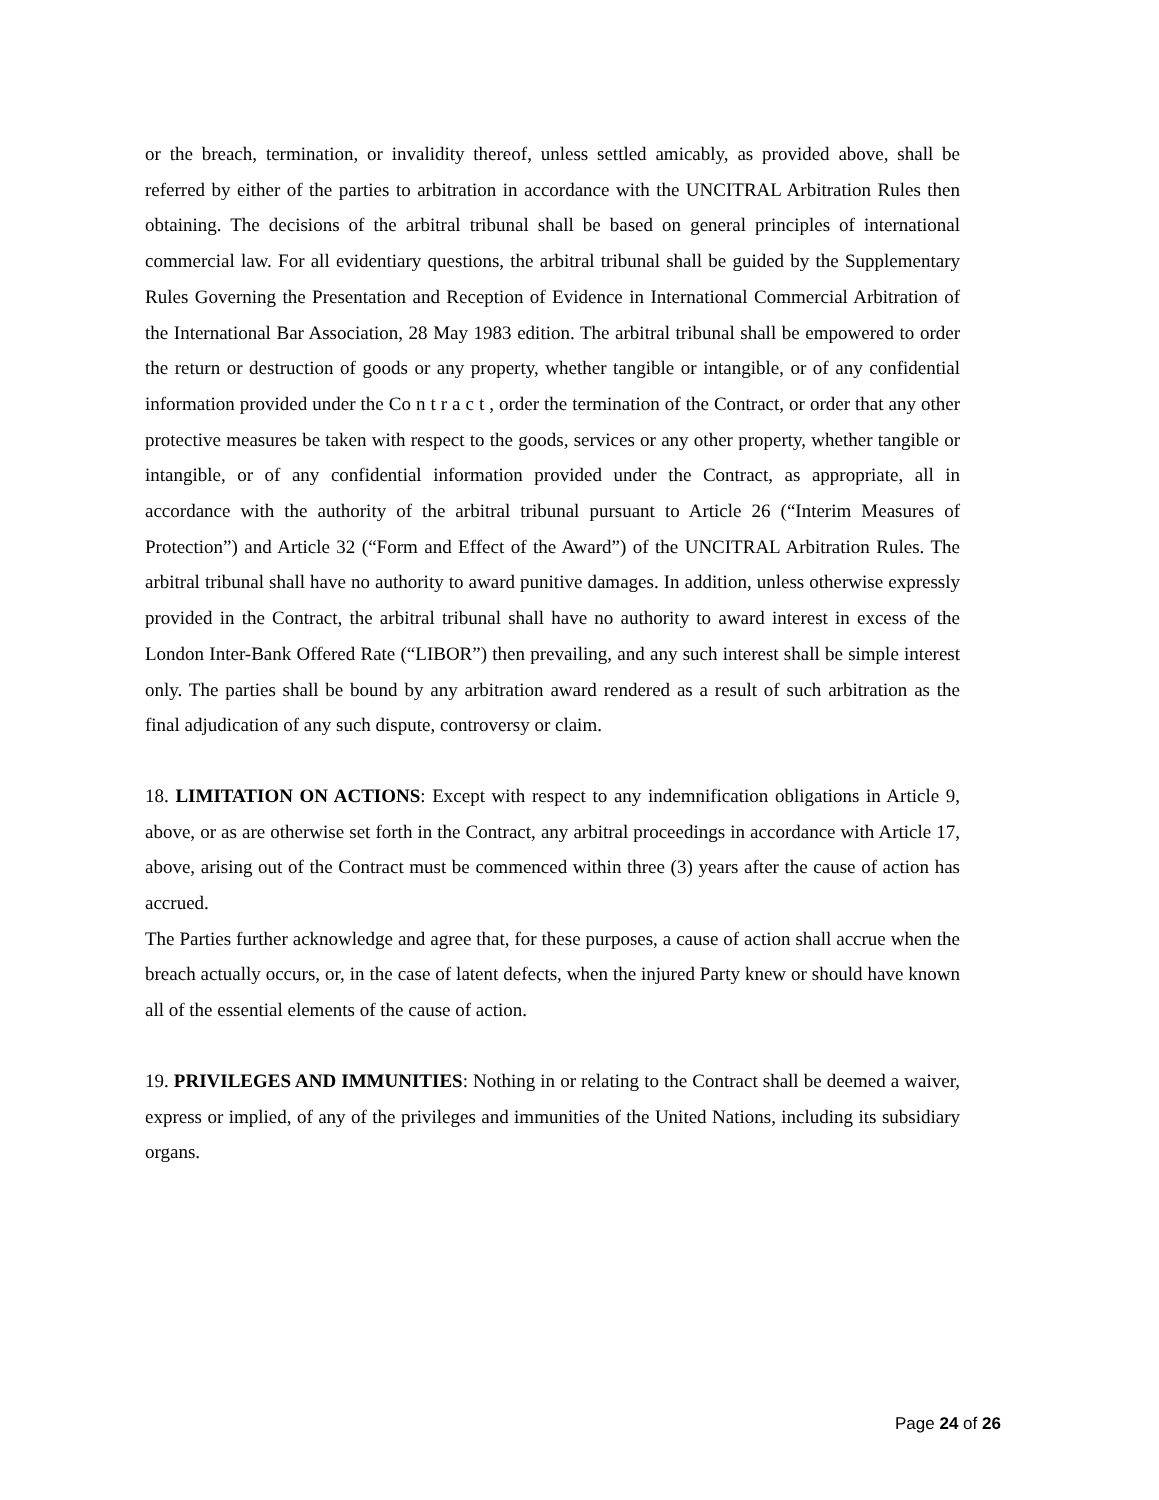or the breach, termination, or invalidity thereof, unless settled amicably, as provided above, shall be referred by either of the parties to arbitration in accordance with the UNCITRAL Arbitration Rules then obtaining. The decisions of the arbitral tribunal shall be based on general principles of international commercial law. For all evidentiary questions, the arbitral tribunal shall be guided by the Supplementary Rules Governing the Presentation and Reception of Evidence in International Commercial Arbitration of the International Bar Association, 28 May 1983 edition. The arbitral tribunal shall be empowered to order the return or destruction of goods or any property, whether tangible or intangible, or of any confidential information provided under the Co n t r a c t , order the termination of the Contract, or order that any other protective measures be taken with respect to the goods, services or any other property, whether tangible or intangible, or of any confidential information provided under the Contract, as appropriate, all in accordance with the authority of the arbitral tribunal pursuant to Article 26 (“Interim Measures of Protection”) and Article 32 (“Form and Effect of the Award”) of the UNCITRAL Arbitration Rules. The arbitral tribunal shall have no authority to award punitive damages. In addition, unless otherwise expressly provided in the Contract, the arbitral tribunal shall have no authority to award interest in excess of the London Inter-Bank Offered Rate (“LIBOR”) then prevailing, and any such interest shall be simple interest only. The parties shall be bound by any arbitration award rendered as a result of such arbitration as the final adjudication of any such dispute, controversy or claim.
18. LIMITATION ON ACTIONS: Except with respect to any indemnification obligations in Article 9, above, or as are otherwise set forth in the Contract, any arbitral proceedings in accordance with Article 17, above, arising out of the Contract must be commenced within three (3) years after the cause of action has accrued.
The Parties further acknowledge and agree that, for these purposes, a cause of action shall accrue when the breach actually occurs, or, in the case of latent defects, when the injured Party knew or should have known all of the essential elements of the cause of action.
19. PRIVILEGES AND IMMUNITIES: Nothing in or relating to the Contract shall be deemed a waiver, express or implied, of any of the privileges and immunities of the United Nations, including its subsidiary organs.
Page 24 of 26